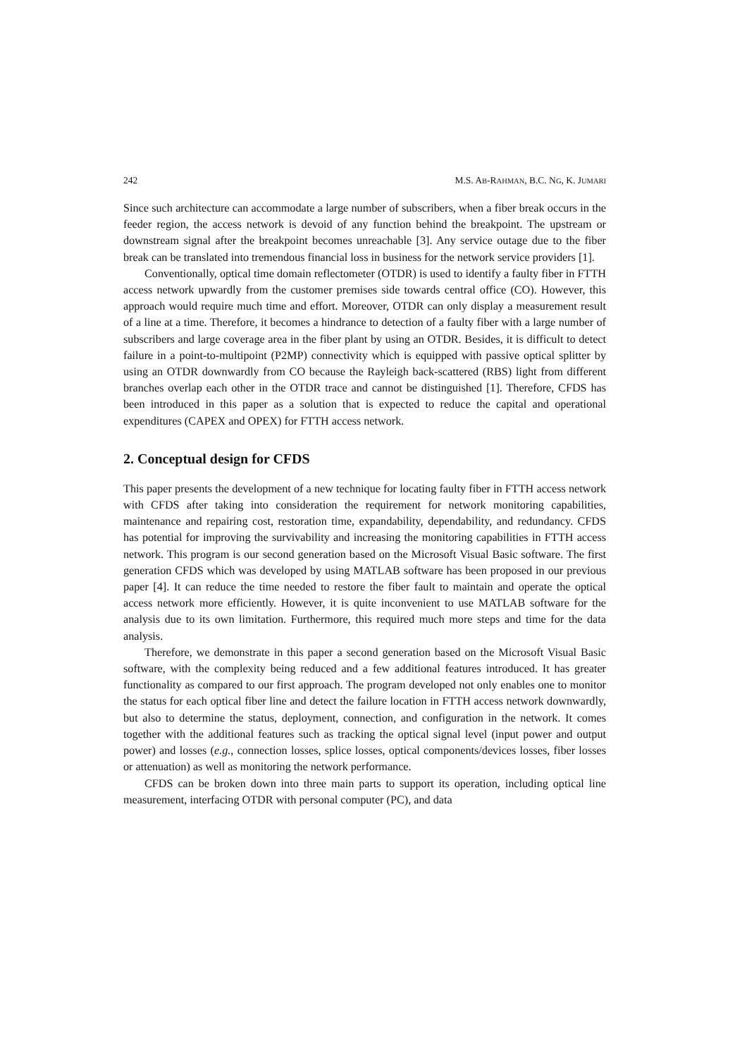242 M.S. AB-RAHMAN, B.C. NG, K. JUMARI
Since such architecture can accommodate a large number of subscribers, when a fiber break occurs in the feeder region, the access network is devoid of any function behind the breakpoint. The upstream or downstream signal after the breakpoint becomes unreachable [3]. Any service outage due to the fiber break can be translated into tremendous financial loss in business for the network service providers [1].
Conventionally, optical time domain reflectometer (OTDR) is used to identify a faulty fiber in FTTH access network upwardly from the customer premises side towards central office (CO). However, this approach would require much time and effort. Moreover, OTDR can only display a measurement result of a line at a time. Therefore, it becomes a hindrance to detection of a faulty fiber with a large number of subscribers and large coverage area in the fiber plant by using an OTDR. Besides, it is difficult to detect failure in a point-to-multipoint (P2MP) connectivity which is equipped with passive optical splitter by using an OTDR downwardly from CO because the Rayleigh back-scattered (RBS) light from different branches overlap each other in the OTDR trace and cannot be distinguished [1]. Therefore, CFDS has been introduced in this paper as a solution that is expected to reduce the capital and operational expenditures (CAPEX and OPEX) for FTTH access network.
2. Conceptual design for CFDS
This paper presents the development of a new technique for locating faulty fiber in FTTH access network with CFDS after taking into consideration the requirement for network monitoring capabilities, maintenance and repairing cost, restoration time, expandability, dependability, and redundancy. CFDS has potential for improving the survivability and increasing the monitoring capabilities in FTTH access network. This program is our second generation based on the Microsoft Visual Basic software. The first generation CFDS which was developed by using MATLAB software has been proposed in our previous paper [4]. It can reduce the time needed to restore the fiber fault to maintain and operate the optical access network more efficiently. However, it is quite inconvenient to use MATLAB software for the analysis due to its own limitation. Furthermore, this required much more steps and time for the data analysis.
Therefore, we demonstrate in this paper a second generation based on the Microsoft Visual Basic software, with the complexity being reduced and a few additional features introduced. It has greater functionality as compared to our first approach. The program developed not only enables one to monitor the status for each optical fiber line and detect the failure location in FTTH access network downwardly, but also to determine the status, deployment, connection, and configuration in the network. It comes together with the additional features such as tracking the optical signal level (input power and output power) and losses (e.g., connection losses, splice losses, optical components/devices losses, fiber losses or attenuation) as well as monitoring the network performance.
CFDS can be broken down into three main parts to support its operation, including optical line measurement, interfacing OTDR with personal computer (PC), and data